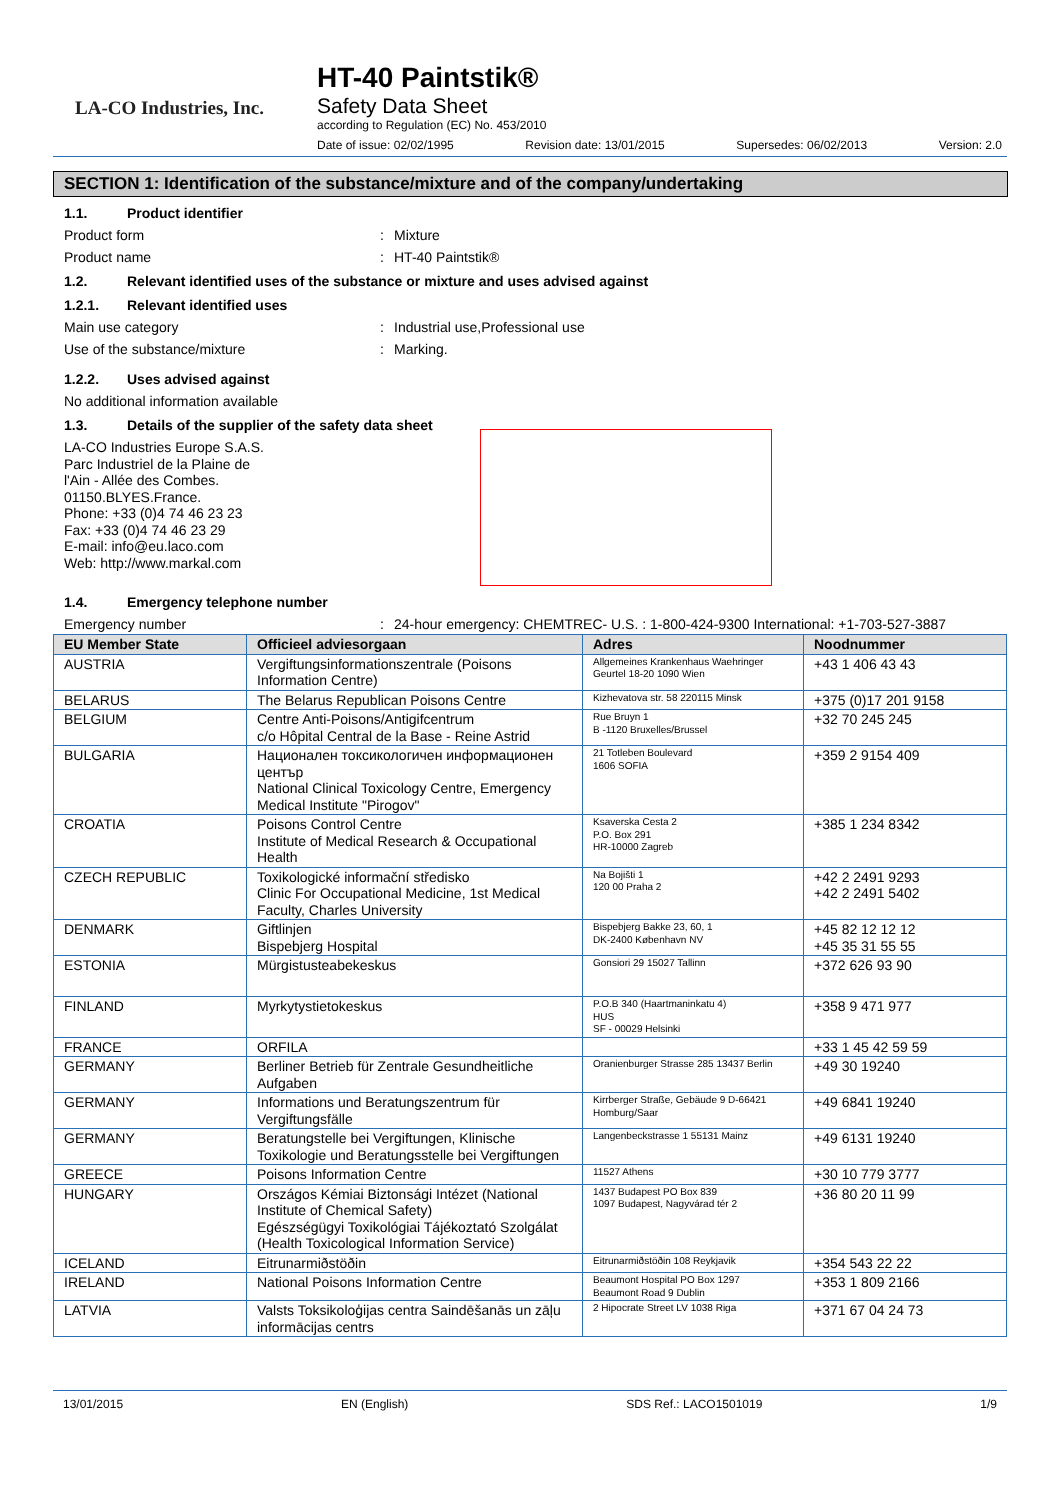LA-CO Industries, Inc.
HT-40 Paintstik®
Safety Data Sheet
according to Regulation (EC) No. 453/2010
Date of issue: 02/02/1995 Revision date: 13/01/2015 Supersedes: 06/02/2013 Version: 2.0
SECTION 1: Identification of the substance/mixture and of the company/undertaking
1.1. Product identifier
Product form : Mixture
Product name : HT-40 Paintstik®
1.2. Relevant identified uses of the substance or mixture and uses advised against
1.2.1. Relevant identified uses
Main use category : Industrial use,Professional use
Use of the substance/mixture : Marking.
1.2.2. Uses advised against
No additional information available
1.3. Details of the supplier of the safety data sheet
LA-CO Industries Europe S.A.S.
Parc Industriel de la Plaine de
l'Ain - Allée des Combes.
01150.BLYES.France.
Phone: +33 (0)4 74 46 23 23
Fax: +33 (0)4 74 46 23 29
E-mail: info@eu.laco.com
Web: http://www.markal.com
1.4. Emergency telephone number
Emergency number : 24-hour emergency: CHEMTREC- U.S. : 1-800-424-9300 International: +1-703-527-3887
| EU Member State | Officieel adviesorgaan | Adres | Noodnummer |
| --- | --- | --- | --- |
| AUSTRIA | Vergiftungsinformationszentrale (Poisons Information Centre) | Allgemeines Krankenhaus Waehringer Geurtel 18-20 1090 Wien | +43 1 406 43 43 |
| BELARUS | The Belarus Republican Poisons Centre | Kizhevatova str. 58 220115 Minsk | +375 (0)17 201 9158 |
| BELGIUM | Centre Anti-Poisons/Antigifcentrum c/o Hôpital Central de la Base - Reine Astrid | Rue Bruyn 1 B -1120 Bruxelles/Brussel | +32 70 245 245 |
| BULGARIA | Национален токсикологичен информационен център National Clinical Toxicology Centre, Emergency Medical Institute "Pirogov" | 21 Totleben Boulevard 1606 SOFIA | +359 2 9154 409 |
| CROATIA | Poisons Control Centre Institute of Medical Research & Occupational Health | Ksaverska Cesta 2 P.O. Box 291 HR-10000 Zagreb | +385 1 234 8342 |
| CZECH REPUBLIC | Toxikologické informační středisko Clinic For Occupational Medicine, 1st Medical Faculty, Charles University | Na Bojišti 1 120 00 Praha 2 | +42 2 2491 9293 +42 2 2491 5402 |
| DENMARK | Giftlinjen Bispebjerg Hospital | Bispebjerg Bakke 23, 60, 1 DK-2400 København NV | +45 82 12 12 12 +45 35 31 55 55 |
| ESTONIA | Mürgistusteabekeskus | Gonsiori 29 15027 Tallinn | +372 626 93 90 |
| FINLAND | Myrkytystietokeskus | P.O.B 340 (Haartmaninkatu 4) HUS SF - 00029 Helsinki | +358 9 471 977 |
| FRANCE | ORFILA | | +33 1 45 42 59 59 |
| GERMANY | Berliner Betrieb für Zentrale Gesundheitliche Aufgaben | Oranienburger Strasse 285 13437 Berlin | +49 30 19240 |
| GERMANY | Informations und Beratungszentrum für Vergiftungsfälle | Kirrberger Straße, Gebäude 9 D-66421 Homburg/Saar | +49 6841 19240 |
| GERMANY | Beratungstelle bei Vergiftungen, Klinische Toxikologie und Beratungsstelle bei Vergiftungen | Langenbeckstrasse 1 55131 Mainz | +49 6131 19240 |
| GREECE | Poisons Information Centre | 11527 Athens | +30 10 779 3777 |
| HUNGARY | Országos Kémiai Biztonsági Intézet (National Institute of Chemical Safety) Egészségügyi Toxikológiai Tájékoztató Szolgálat (Health Toxicological Information Service) | 1437 Budapest PO Box 839 1097 Budapest, Nagyvárad tér 2 | +36 80 20 11 99 |
| ICELAND | Eitrunarmiðstöðin | Eitrunarmiðstöðin 108 Reykjavik | +354 543 22 22 |
| IRELAND | National Poisons Information Centre | Beaumont Hospital PO Box 1297 Beaumont Road 9 Dublin | +353 1 809 2166 |
| LATVIA | Valsts Toksikoloģijas centra Saindēšanās un zāļu informācijas centrs | 2 Hipocrate Street LV 1038 Riga | +371 67 04 24 73 |
13/01/2015 EN (English) SDS Ref.: LACO1501019 1/9